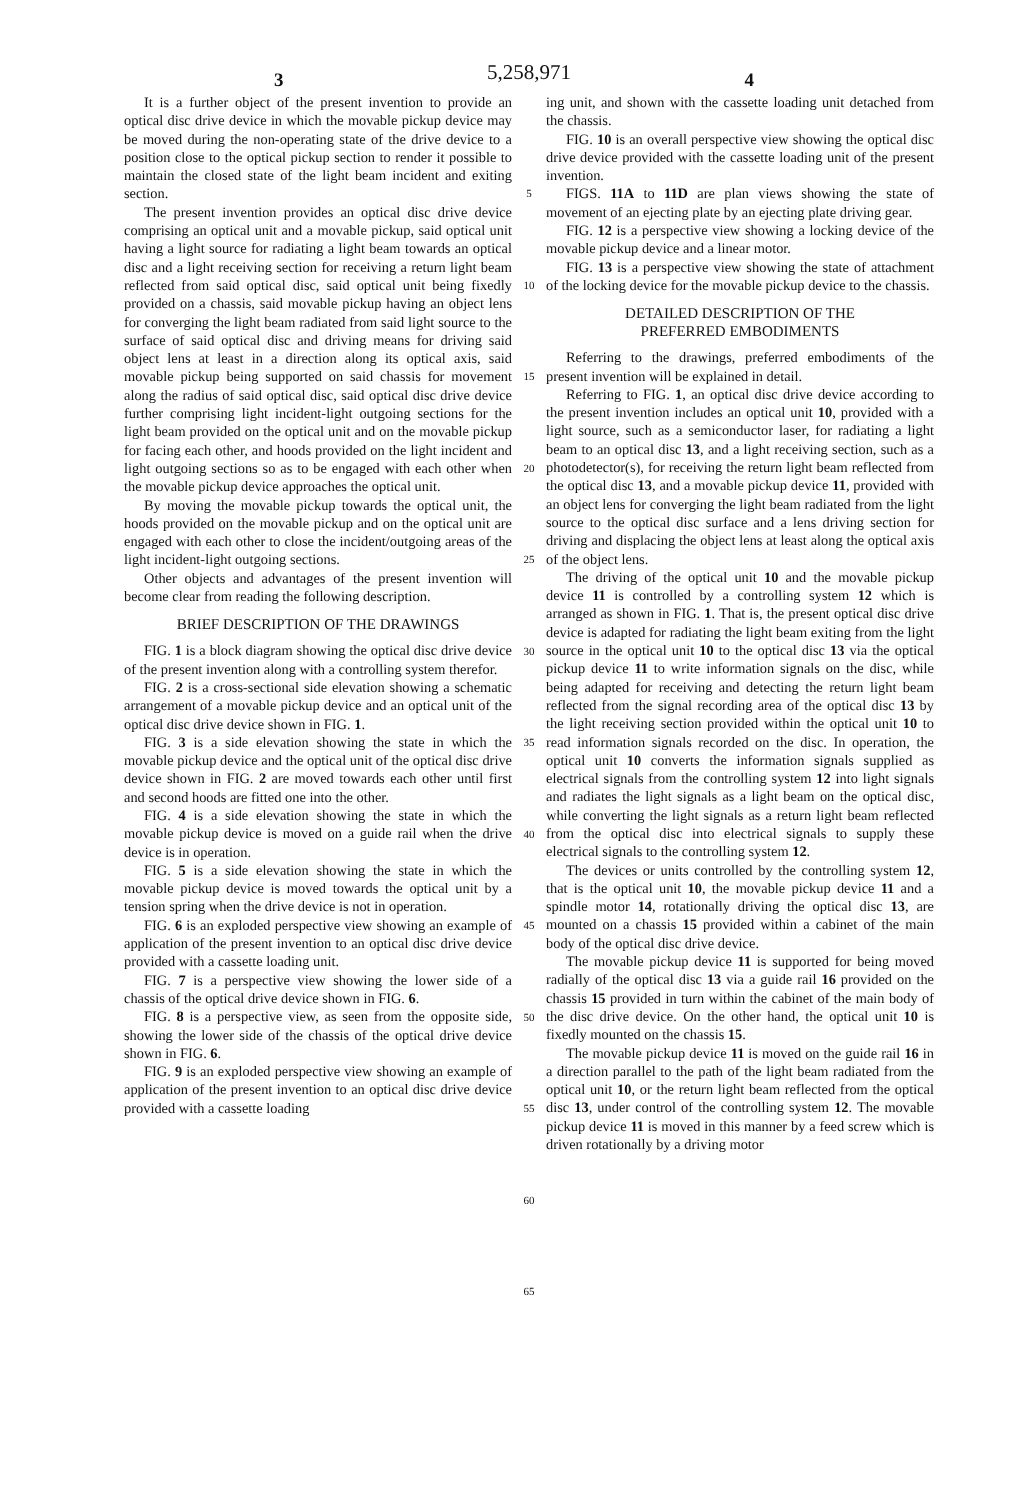3 5,258,971 4
It is a further object of the present invention to provide an optical disc drive device in which the movable pickup device may be moved during the non-operating state of the drive device to a position close to the optical pickup section to render it possible to maintain the closed state of the light beam incident and exiting section.
The present invention provides an optical disc drive device comprising an optical unit and a movable pickup, said optical unit having a light source for radiating a light beam towards an optical disc and a light receiving section for receiving a return light beam reflected from said optical disc, said optical unit being fixedly provided on a chassis, said movable pickup having an object lens for converging the light beam radiated from said light source to the surface of said optical disc and driving means for driving said object lens at least in a direction along its optical axis, said movable pickup being supported on said chassis for movement along the radius of said optical disc, said optical disc drive device further comprising light incident-light outgoing sections for the light beam provided on the optical unit and on the movable pickup for facing each other, and hoods provided on the light incident and light outgoing sections so as to be engaged with each other when the movable pickup device approaches the optical unit.
By moving the movable pickup towards the optical unit, the hoods provided on the movable pickup and on the optical unit are engaged with each other to close the incident/outgoing areas of the light incident-light outgoing sections.
Other objects and advantages of the present invention will become clear from reading the following description.
BRIEF DESCRIPTION OF THE DRAWINGS
FIG. 1 is a block diagram showing the optical disc drive device of the present invention along with a controlling system therefor.
FIG. 2 is a cross-sectional side elevation showing a schematic arrangement of a movable pickup device and an optical unit of the optical disc drive device shown in FIG. 1.
FIG. 3 is a side elevation showing the state in which the movable pickup device and the optical unit of the optical disc drive device shown in FIG. 2 are moved towards each other until first and second hoods are fitted one into the other.
FIG. 4 is a side elevation showing the state in which the movable pickup device is moved on a guide rail when the drive device is in operation.
FIG. 5 is a side elevation showing the state in which the movable pickup device is moved towards the optical unit by a tension spring when the drive device is not in operation.
FIG. 6 is an exploded perspective view showing an example of application of the present invention to an optical disc drive device provided with a cassette loading unit.
FIG. 7 is a perspective view showing the lower side of a chassis of the optical drive device shown in FIG. 6.
FIG. 8 is a perspective view, as seen from the opposite side, showing the lower side of the chassis of the optical drive device shown in FIG. 6.
FIG. 9 is an exploded perspective view showing an example of application of the present invention to an optical disc drive device provided with a cassette loading
5
10
15
20
25
30
35
40
45
50
55
60
65
ing unit, and shown with the cassette loading unit detached from the chassis.
FIG. 10 is an overall perspective view showing the optical disc drive device provided with the cassette loading unit of the present invention.
FIGS. 11A to 11D are plan views showing the state of movement of an ejecting plate by an ejecting plate driving gear.
FIG. 12 is a perspective view showing a locking device of the movable pickup device and a linear motor.
FIG. 13 is a perspective view showing the state of attachment of the locking device for the movable pickup device to the chassis.
DETAILED DESCRIPTION OF THE
PREFERRED EMBODIMENTS
Referring to the drawings, preferred embodiments of the present invention will be explained in detail.
Referring to FIG. 1, an optical disc drive device according to the present invention includes an optical unit 10, provided with a light source, such as a semiconductor laser, for radiating a light beam to an optical disc 13, and a light receiving section, such as a photodetector(s), for receiving the return light beam reflected from the optical disc 13, and a movable pickup device 11, provided with an object lens for converging the light beam radiated from the light source to the optical disc surface and a lens driving section for driving and displacing the object lens at least along the optical axis of the object lens.
The driving of the optical unit 10 and the movable pickup device 11 is controlled by a controlling system 12 which is arranged as shown in FIG. 1. That is, the present optical disc drive device is adapted for radiating the light beam exiting from the light source in the optical unit 10 to the optical disc 13 via the optical pickup device 11 to write information signals on the disc, while being adapted for receiving and detecting the return light beam reflected from the signal recording area of the optical disc 13 by the light receiving section provided within the optical unit 10 to read information signals recorded on the disc. In operation, the optical unit 10 converts the information signals supplied as electrical signals from the controlling system 12 into light signals and radiates the light signals as a light beam on the optical disc, while converting the light signals as a return light beam reflected from the optical disc into electrical signals to supply these electrical signals to the controlling system 12.
The devices or units controlled by the controlling system 12, that is the optical unit 10, the movable pickup device 11 and a spindle motor 14, rotationally driving the optical disc 13, are mounted on a chassis 15 provided within a cabinet of the main body of the optical disc drive device.
The movable pickup device 11 is supported for being moved radially of the optical disc 13 via a guide rail 16 provided on the chassis 15 provided in turn within the cabinet of the main body of the disc drive device. On the other hand, the optical unit 10 is fixedly mounted on the chassis 15.
The movable pickup device 11 is moved on the guide rail 16 in a direction parallel to the path of the light beam radiated from the optical unit 10, or the return light beam reflected from the optical disc 13, under control of the controlling system 12. The movable pickup device 11 is moved in this manner by a feed screw which is driven rotationally by a driving motor